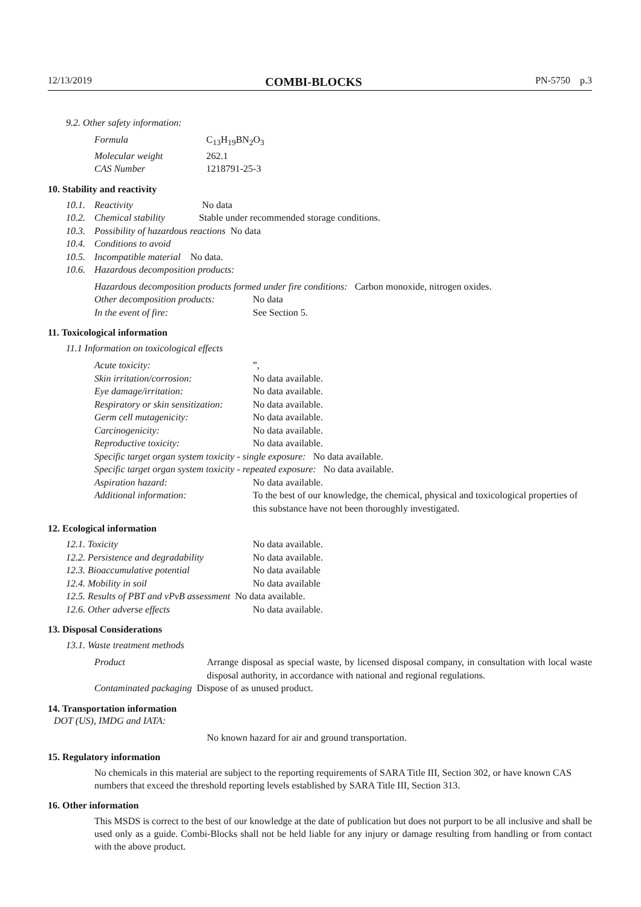12/13/2019 COMBI-BLOCKS PN-5750 p.3
9.2. Other safety information:
| Formula | C<sub>13</sub>H<sub>19</sub>BN<sub>2</sub>O<sub>3</sub> |
| Molecular weight | 262.1 |
| CAS Number | 1218791-25-3 |
10. Stability and reactivity
| 10.1. | Reactivity No data |
| 10.2. | Chemical stability Stable under recommended storage conditions. |
| 10.3. | Possibility of hazardous reactions No data |
| 10.4. | Conditions to avoid |
| 10.5. | Incompatible material No data. |
| 10.6. | Hazardous decomposition products: |
| Hazardous decomposition products formed under fire conditions: Carbon monoxide, nitrogen oxides. | |
| Other decomposition products: | No data |
| In the event of fire: | See Section 5. |
11. Toxicological information
11.1 Information on toxicological effects
| Acute toxicity: | ”, |
| Skin irritation/corrosion: | No data available. |
| Eye damage/irritation: | No data available. |
| Respiratory or skin sensitization: | No data available. |
| Germ cell mutagenicity: | No data available. |
| Carcinogenicity: | No data available. |
| Reproductive toxicity: | No data available. |
| Specific target organ system toxicity - single exposure: No data available. | |
| Specific target organ system toxicity - repeated exposure: No data available. | |
| Aspiration hazard: | No data available. |
| Additional information: | To the best of our knowledge, the chemical, physical and toxicological properties of this substance have not been thoroughly investigated. |
12. Ecological information
| 12.1. Toxicity | No data available. |
| 12.2. Persistence and degradability | No data available. |
| 12.3. Bioaccumulative potential | No data available |
| 12.4. Mobility in soil | No data available |
| 12.5. Results of PBT and vPvB assessment No data available. | |
| 12.6. Other adverse effects | No data available. |
13. Disposal Considerations
13.1. Waste treatment methods
| Product | Arrange disposal as special waste, by licensed disposal company, in consultation with local waste disposal authority, in accordance with national and regional regulations. |
| Contaminated packaging Dispose of as unused product. | |
14. Transportation information
DOT (US), IMDG and IATA:
No known hazard for air and ground transportation.
15. Regulatory information
No chemicals in this material are subject to the reporting requirements of SARA Title III, Section 302, or have known CAS numbers that exceed the threshold reporting levels established by SARA Title III, Section 313.
16. Other information
This MSDS is correct to the best of our knowledge at the date of publication but does not purport to be all inclusive and shall be used only as a guide. Combi-Blocks shall not be held liable for any injury or damage resulting from handling or from contact with the above product.